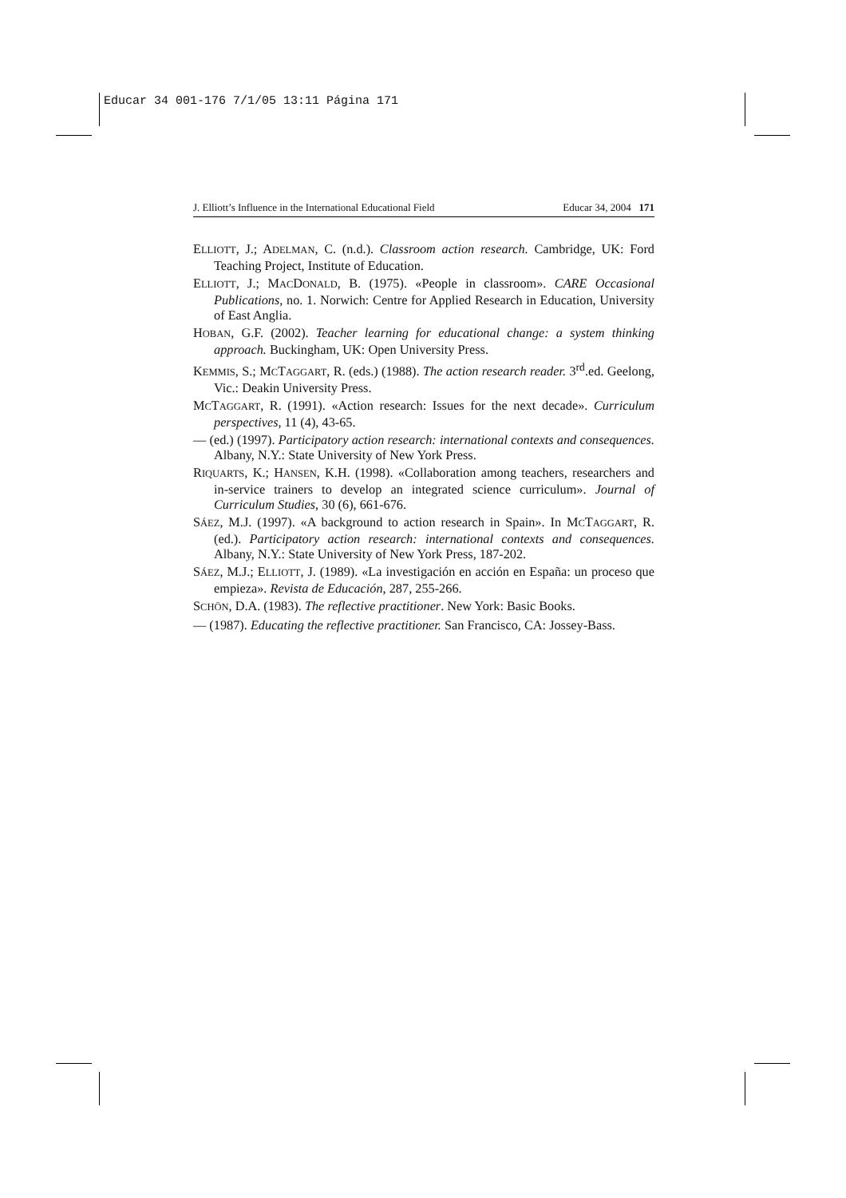Educar 34 001-176 7/1/05 13:11 Página 171
J. Elliott’s Influence in the International Educational Field Educar 34, 2004 171
ELLIOTT, J.; ADELMAN, C. (n.d.). Classroom action research. Cambridge, UK: Ford Teaching Project, Institute of Education.
ELLIOTT, J.; MACDONALD, B. (1975). «People in classroom». CARE Occasional Publications, no. 1. Norwich: Centre for Applied Research in Education, University of East Anglia.
HOBAN, G.F. (2002). Teacher learning for educational change: a system thinking approach. Buckingham, UK: Open University Press.
KEMMIS, S.; MCTAGGART, R. (eds.) (1988). The action research reader. 3<sup>rd</sup>.ed. Geelong, Vic.: Deakin University Press.
MCTAGGART, R. (1991). «Action research: Issues for the next decade». Curriculum perspectives, 11 (4), 43-65.
— (ed.) (1997). Participatory action research: international contexts and consequences. Albany, N.Y.: State University of New York Press.
RIQUARTS, K.; HANSEN, K.H. (1998). «Collaboration among teachers, researchers and in-service trainers to develop an integrated science curriculum». Journal of Curriculum Studies, 30 (6), 661-676.
SÁEZ, M.J. (1997). «A background to action research in Spain». In MCTAGGART, R. (ed.). Participatory action research: international contexts and consequences. Albany, N.Y.: State University of New York Press, 187-202.
SÁEZ, M.J.; ELLIOTT, J. (1989). «La investigación en acción en España: un proceso que empieza». Revista de Educación, 287, 255-266.
SCHÖN, D.A. (1983). The reflective practitioner. New York: Basic Books.
— (1987). Educating the reflective practitioner. San Francisco, CA: Jossey-Bass.